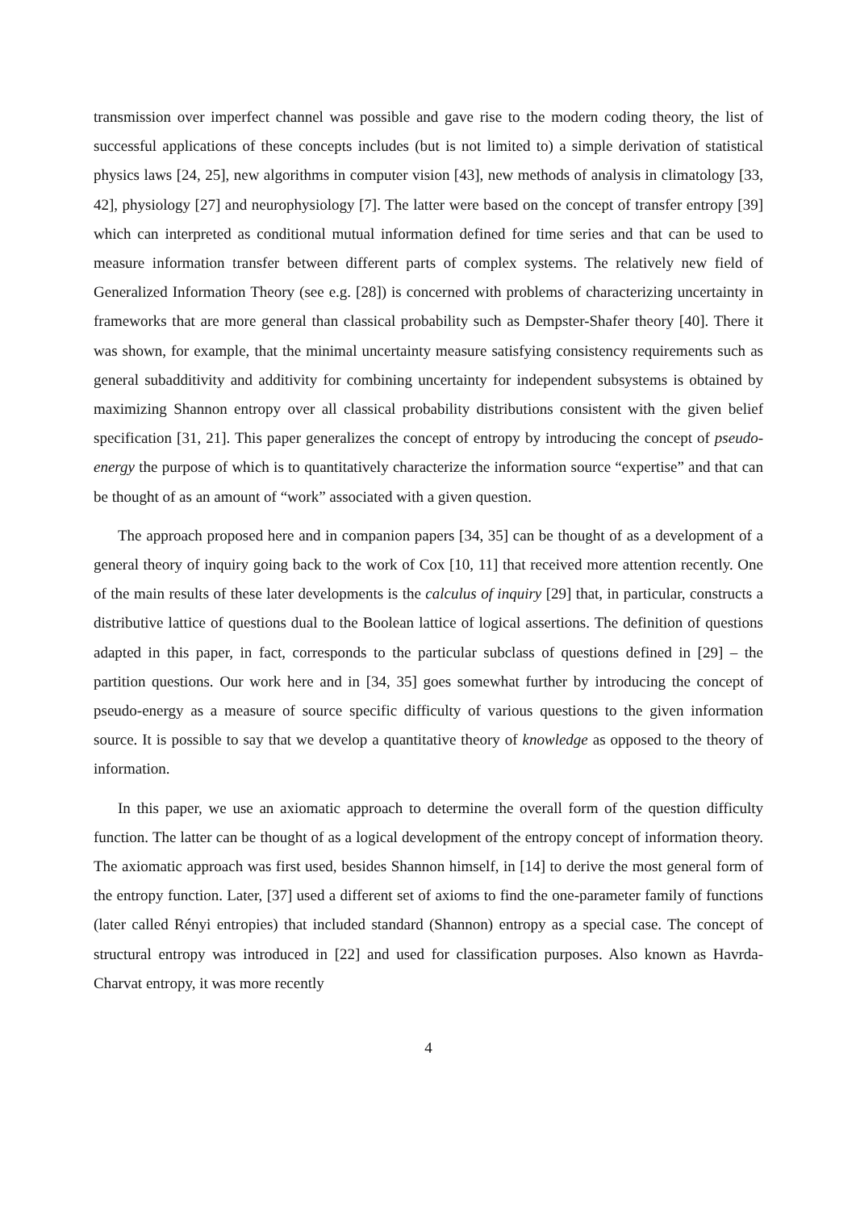transmission over imperfect channel was possible and gave rise to the modern coding theory, the list of successful applications of these concepts includes (but is not limited to) a simple derivation of statistical physics laws [24, 25], new algorithms in computer vision [43], new methods of analysis in climatology [33, 42], physiology [27] and neurophysiology [7]. The latter were based on the concept of transfer entropy [39] which can interpreted as conditional mutual information defined for time series and that can be used to measure information transfer between different parts of complex systems. The relatively new field of Generalized Information Theory (see e.g. [28]) is concerned with problems of characterizing uncertainty in frameworks that are more general than classical probability such as Dempster-Shafer theory [40]. There it was shown, for example, that the minimal uncertainty measure satisfying consistency requirements such as general subadditivity and additivity for combining uncertainty for independent subsystems is obtained by maximizing Shannon entropy over all classical probability distributions consistent with the given belief specification [31, 21]. This paper generalizes the concept of entropy by introducing the concept of pseudo-energy the purpose of which is to quantitatively characterize the information source “expertise” and that can be thought of as an amount of “work” associated with a given question.
The approach proposed here and in companion papers [34, 35] can be thought of as a development of a general theory of inquiry going back to the work of Cox [10, 11] that received more attention recently. One of the main results of these later developments is the calculus of inquiry [29] that, in particular, constructs a distributive lattice of questions dual to the Boolean lattice of logical assertions. The definition of questions adapted in this paper, in fact, corresponds to the particular subclass of questions defined in [29] – the partition questions. Our work here and in [34, 35] goes somewhat further by introducing the concept of pseudo-energy as a measure of source specific difficulty of various questions to the given information source. It is possible to say that we develop a quantitative theory of knowledge as opposed to the theory of information.
In this paper, we use an axiomatic approach to determine the overall form of the question difficulty function. The latter can be thought of as a logical development of the entropy concept of information theory. The axiomatic approach was first used, besides Shannon himself, in [14] to derive the most general form of the entropy function. Later, [37] used a different set of axioms to find the one-parameter family of functions (later called Rényi entropies) that included standard (Shannon) entropy as a special case. The concept of structural entropy was introduced in [22] and used for classification purposes. Also known as Havrda-Charvat entropy, it was more recently
4